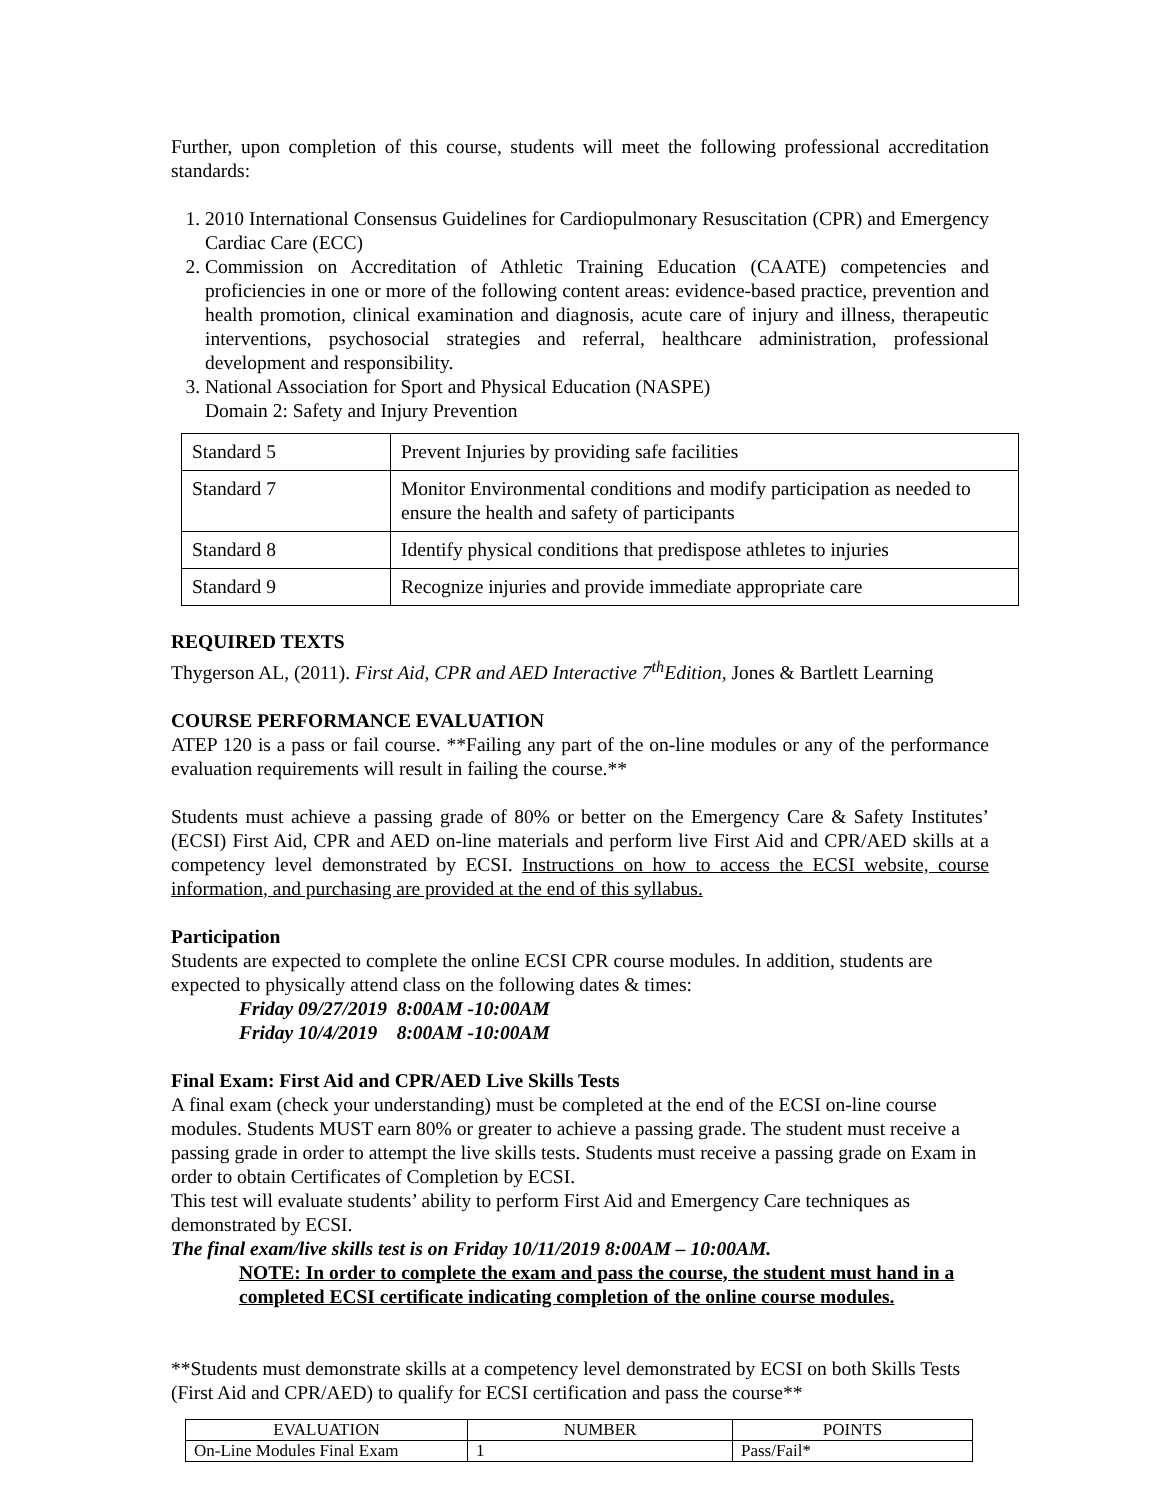Further, upon completion of this course, students will meet the following professional accreditation standards:
1. 2010 International Consensus Guidelines for Cardiopulmonary Resuscitation (CPR) and Emergency Cardiac Care (ECC)
2. Commission on Accreditation of Athletic Training Education (CAATE) competencies and proficiencies in one or more of the following content areas: evidence-based practice, prevention and health promotion, clinical examination and diagnosis, acute care of injury and illness, therapeutic interventions, psychosocial strategies and referral, healthcare administration, professional development and responsibility.
3. National Association for Sport and Physical Education (NASPE)
Domain 2: Safety and Injury Prevention
| Standard 5 | Prevent Injuries by providing safe facilities |
| Standard 7 | Monitor Environmental conditions and modify participation as needed to ensure the health and safety of participants |
| Standard 8 | Identify physical conditions that predispose athletes to injuries |
| Standard 9 | Recognize injuries and provide immediate appropriate care |
REQUIRED TEXTS
Thygerson AL, (2011). First Aid, CPR and AED Interactive 7<sup>th</sup>Edition, Jones & Bartlett Learning
COURSE PERFORMANCE EVALUATION
ATEP 120 is a pass or fail course. **Failing any part of the on-line modules or any of the performance evaluation requirements will result in failing the course.**
Students must achieve a passing grade of 80% or better on the Emergency Care & Safety Institutes’ (ECSI) First Aid, CPR and AED on-line materials and perform live First Aid and CPR/AED skills at a competency level demonstrated by ECSI. Instructions on how to access the ECSI website, course information, and purchasing are provided at the end of this syllabus.
Participation
Students are expected to complete the online ECSI CPR course modules. In addition, students are expected to physically attend class on the following dates & times:
Friday 09/27/2019 8:00AM -10:00AM
Friday 10/4/2019 8:00AM -10:00AM
Final Exam: First Aid and CPR/AED Live Skills Tests
A final exam (check your understanding) must be completed at the end of the ECSI on-line course modules. Students MUST earn 80% or greater to achieve a passing grade. The student must receive a passing grade in order to attempt the live skills tests. Students must receive a passing grade on Exam in order to obtain Certificates of Completion by ECSI.
This test will evaluate students’ ability to perform First Aid and Emergency Care techniques as demonstrated by ECSI.
The final exam/live skills test is on Friday 10/11/2019 8:00AM – 10:00AM.
NOTE: In order to complete the exam and pass the course, the student must hand in a completed ECSI certificate indicating completion of the online course modules.
**Students must demonstrate skills at a competency level demonstrated by ECSI on both Skills Tests (First Aid and CPR/AED) to qualify for ECSI certification and pass the course**
| EVALUATION | NUMBER | POINTS |
| --- | --- | --- |
| On-Line Modules Final Exam | 1 | Pass/Fail* |